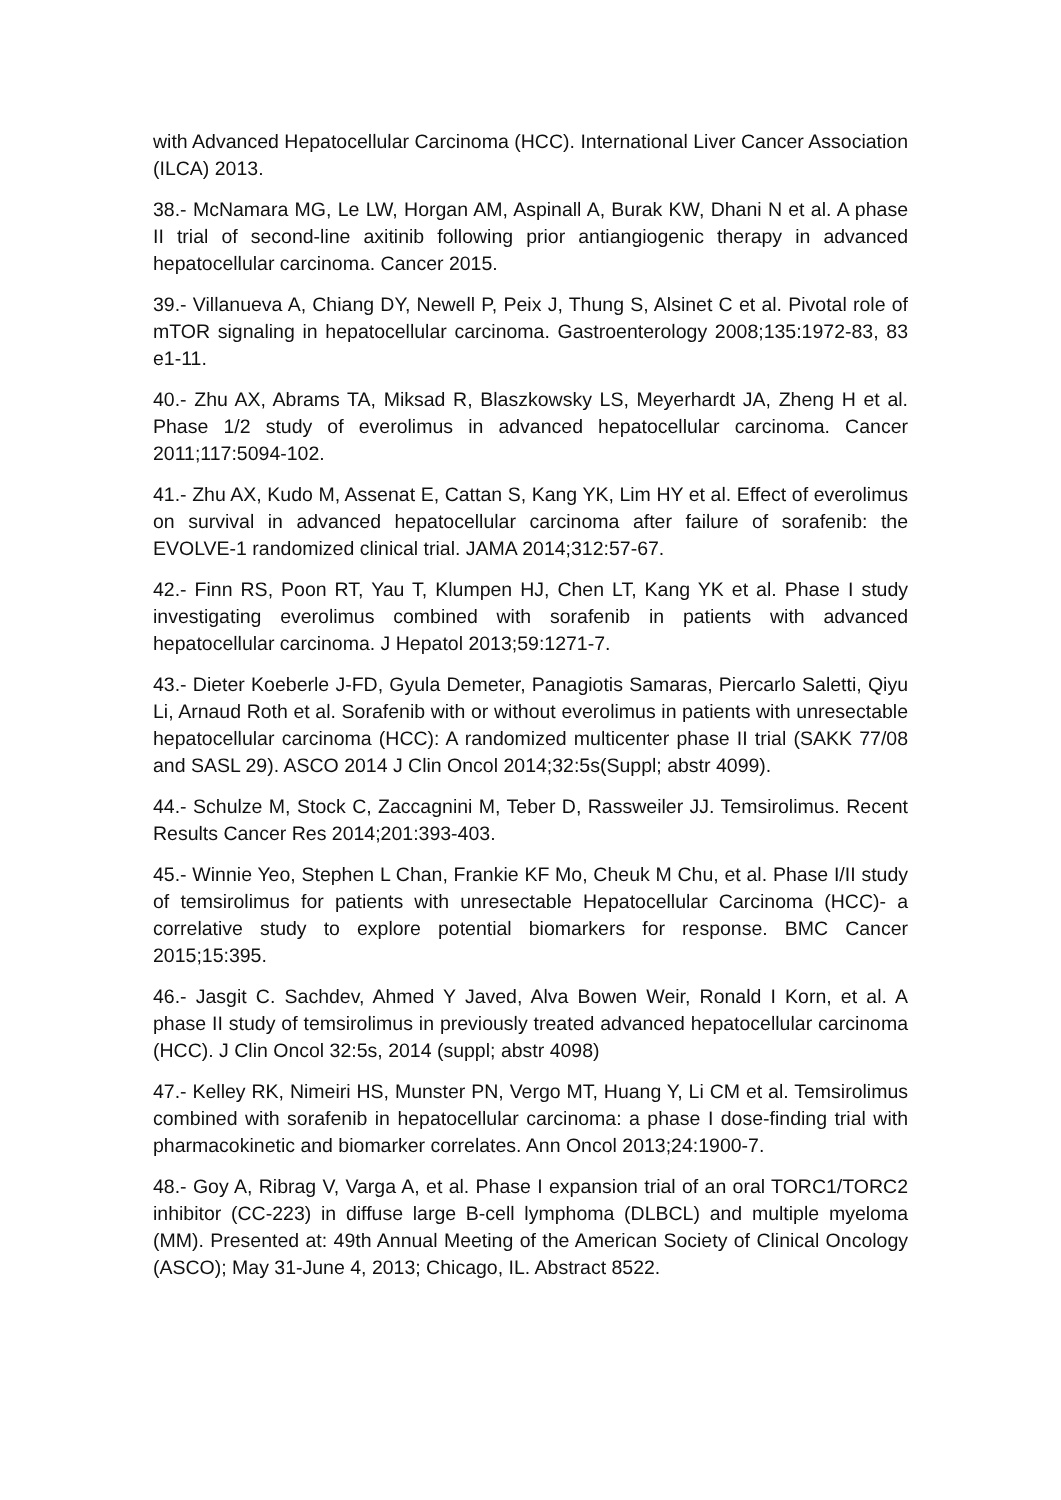with Advanced Hepatocellular Carcinoma (HCC). International Liver Cancer Association (ILCA) 2013.
38.- McNamara MG, Le LW, Horgan AM, Aspinall A, Burak KW, Dhani N et al. A phase II trial of second-line axitinib following prior antiangiogenic therapy in advanced hepatocellular carcinoma. Cancer 2015.
39.- Villanueva A, Chiang DY, Newell P, Peix J, Thung S, Alsinet C et al. Pivotal role of mTOR signaling in hepatocellular carcinoma. Gastroenterology 2008;135:1972-83, 83 e1-11.
40.- Zhu AX, Abrams TA, Miksad R, Blaszkowsky LS, Meyerhardt JA, Zheng H et al. Phase 1/2 study of everolimus in advanced hepatocellular carcinoma. Cancer 2011;117:5094-102.
41.- Zhu AX, Kudo M, Assenat E, Cattan S, Kang YK, Lim HY et al. Effect of everolimus on survival in advanced hepatocellular carcinoma after failure of sorafenib: the EVOLVE-1 randomized clinical trial. JAMA 2014;312:57-67.
42.- Finn RS, Poon RT, Yau T, Klumpen HJ, Chen LT, Kang YK et al. Phase I study investigating everolimus combined with sorafenib in patients with advanced hepatocellular carcinoma. J Hepatol 2013;59:1271-7.
43.- Dieter Koeberle J-FD, Gyula Demeter, Panagiotis Samaras, Piercarlo Saletti, Qiyu Li, Arnaud Roth et al. Sorafenib with or without everolimus in patients with unresectable hepatocellular carcinoma (HCC): A randomized multicenter phase II trial (SAKK 77/08 and SASL 29). ASCO 2014 J Clin Oncol 2014;32:5s(Suppl; abstr 4099).
44.- Schulze M, Stock C, Zaccagnini M, Teber D, Rassweiler JJ. Temsirolimus. Recent Results Cancer Res 2014;201:393-403.
45.- Winnie Yeo, Stephen L Chan, Frankie KF Mo, Cheuk M Chu, et al. Phase I/II study of temsirolimus for patients with unresectable Hepatocellular Carcinoma (HCC)- a correlative study to explore potential biomarkers for response. BMC Cancer 2015;15:395.
46.- Jasgit C. Sachdev, Ahmed Y Javed, Alva Bowen Weir, Ronald I Korn, et al. A phase II study of temsirolimus in previously treated advanced hepatocellular carcinoma (HCC). J Clin Oncol 32:5s, 2014 (suppl; abstr 4098)
47.- Kelley RK, Nimeiri HS, Munster PN, Vergo MT, Huang Y, Li CM et al. Temsirolimus combined with sorafenib in hepatocellular carcinoma: a phase I dose-finding trial with pharmacokinetic and biomarker correlates. Ann Oncol 2013;24:1900-7.
48.- Goy A, Ribrag V, Varga A, et al. Phase I expansion trial of an oral TORC1/TORC2 inhibitor (CC-223) in diffuse large B-cell lymphoma (DLBCL) and multiple myeloma (MM). Presented at: 49th Annual Meeting of the American Society of Clinical Oncology (ASCO); May 31-June 4, 2013; Chicago, IL. Abstract 8522.